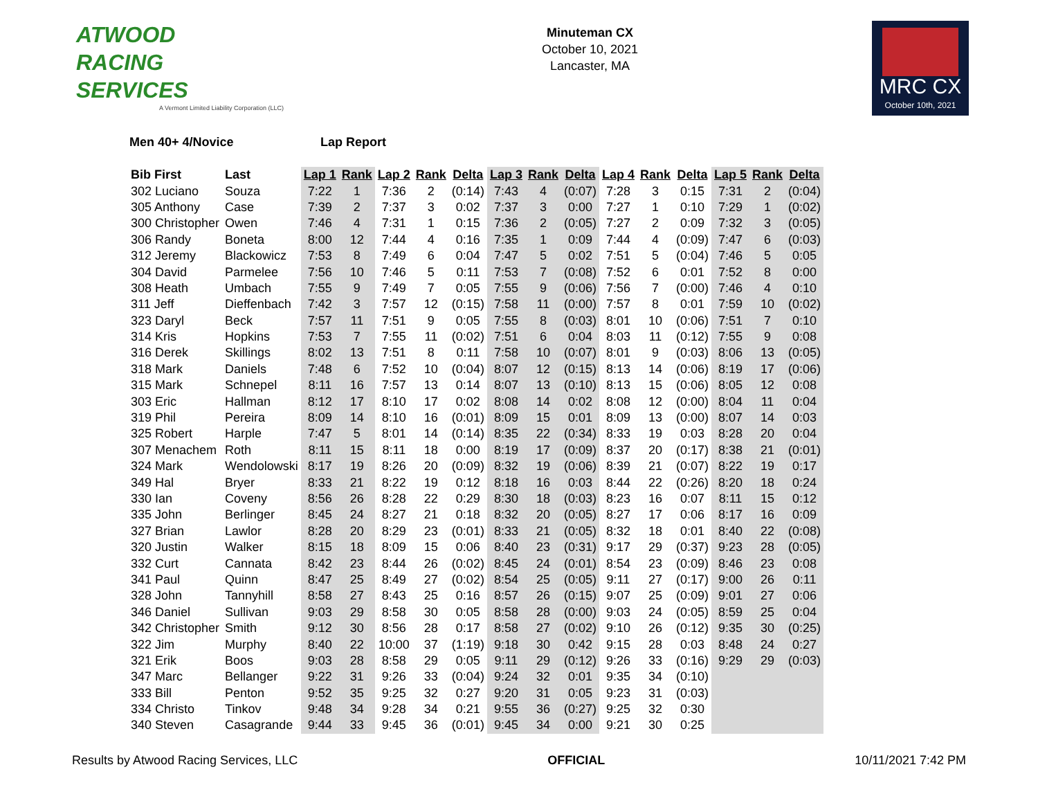ATWOOD
RACING
SERVICES
A Vermont Limited Liability Corporation (LLC)
Minuteman CX
October 10, 2021
Lancaster, MA
MRC CX
October 10th, 2021
Men 40+ 4/Novice Lap Report
| Bib First | Last | Lap 1 | Rank | Lap 2 | Rank | Delta | Lap 3 | Rank | Delta | Lap 4 | Rank | Delta | Lap 5 | Rank | Delta |
| --- | --- | --- | --- | --- | --- | --- | --- | --- | --- | --- | --- | --- | --- | --- | --- |
| 302 Luciano | Souza | 7:22 | 1 | 7:36 | 2 | (0:14) | 7:43 | 4 | (0:07) | 7:28 | 3 | 0:15 | 7:31 | 2 | (0:04) |
| 305 Anthony | Case | 7:39 | 2 | 7:37 | 3 | 0:02 | 7:37 | 3 | 0:00 | 7:27 | 1 | 0:10 | 7:29 | 1 | (0:02) |
| 300 Christopher | Owen | 7:46 | 4 | 7:31 | 1 | 0:15 | 7:36 | 2 | (0:05) | 7:27 | 2 | 0:09 | 7:32 | 3 | (0:05) |
| 306 Randy | Boneta | 8:00 | 12 | 7:44 | 4 | 0:16 | 7:35 | 1 | 0:09 | 7:44 | 4 | (0:09) | 7:47 | 6 | (0:03) |
| 312 Jeremy | Blackowicz | 7:53 | 8 | 7:49 | 6 | 0:04 | 7:47 | 5 | 0:02 | 7:51 | 5 | (0:04) | 7:46 | 5 | 0:05 |
| 304 David | Parmelee | 7:56 | 10 | 7:46 | 5 | 0:11 | 7:53 | 7 | (0:08) | 7:52 | 6 | 0:01 | 7:52 | 8 | 0:00 |
| 308 Heath | Umbach | 7:55 | 9 | 7:49 | 7 | 0:05 | 7:55 | 9 | (0:06) | 7:56 | 7 | (0:00) | 7:46 | 4 | 0:10 |
| 311 Jeff | Dieffenbach | 7:42 | 3 | 7:57 | 12 | (0:15) | 7:58 | 11 | (0:00) | 7:57 | 8 | 0:01 | 7:59 | 10 | (0:02) |
| 323 Daryl | Beck | 7:57 | 11 | 7:51 | 9 | 0:05 | 7:55 | 8 | (0:03) | 8:01 | 10 | (0:06) | 7:51 | 7 | 0:10 |
| 314 Kris | Hopkins | 7:53 | 7 | 7:55 | 11 | (0:02) | 7:51 | 6 | 0:04 | 8:03 | 11 | (0:12) | 7:55 | 9 | 0:08 |
| 316 Derek | Skillings | 8:02 | 13 | 7:51 | 8 | 0:11 | 7:58 | 10 | (0:07) | 8:01 | 9 | (0:03) | 8:06 | 13 | (0:05) |
| 318 Mark | Daniels | 7:48 | 6 | 7:52 | 10 | (0:04) | 8:07 | 12 | (0:15) | 8:13 | 14 | (0:06) | 8:19 | 17 | (0:06) |
| 315 Mark | Schnepel | 8:11 | 16 | 7:57 | 13 | 0:14 | 8:07 | 13 | (0:10) | 8:13 | 15 | (0:06) | 8:05 | 12 | 0:08 |
| 303 Eric | Hallman | 8:12 | 17 | 8:10 | 17 | 0:02 | 8:08 | 14 | 0:02 | 8:08 | 12 | (0:00) | 8:04 | 11 | 0:04 |
| 319 Phil | Pereira | 8:09 | 14 | 8:10 | 16 | (0:01) | 8:09 | 15 | 0:01 | 8:09 | 13 | (0:00) | 8:07 | 14 | 0:03 |
| 325 Robert | Harple | 7:47 | 5 | 8:01 | 14 | (0:14) | 8:35 | 22 | (0:34) | 8:33 | 19 | 0:03 | 8:28 | 20 | 0:04 |
| 307 Menachem | Roth | 8:11 | 15 | 8:11 | 18 | 0:00 | 8:19 | 17 | (0:09) | 8:37 | 20 | (0:17) | 8:38 | 21 | (0:01) |
| 324 Mark | Wendolowski | 8:17 | 19 | 8:26 | 20 | (0:09) | 8:32 | 19 | (0:06) | 8:39 | 21 | (0:07) | 8:22 | 19 | 0:17 |
| 349 Hal | Bryer | 8:33 | 21 | 8:22 | 19 | 0:12 | 8:18 | 16 | 0:03 | 8:44 | 22 | (0:26) | 8:20 | 18 | 0:24 |
| 330 Ian | Coveny | 8:56 | 26 | 8:28 | 22 | 0:29 | 8:30 | 18 | (0:03) | 8:23 | 16 | 0:07 | 8:11 | 15 | 0:12 |
| 335 John | Berlinger | 8:45 | 24 | 8:27 | 21 | 0:18 | 8:32 | 20 | (0:05) | 8:27 | 17 | 0:06 | 8:17 | 16 | 0:09 |
| 327 Brian | Lawlor | 8:28 | 20 | 8:29 | 23 | (0:01) | 8:33 | 21 | (0:05) | 8:32 | 18 | 0:01 | 8:40 | 22 | (0:08) |
| 320 Justin | Walker | 8:15 | 18 | 8:09 | 15 | 0:06 | 8:40 | 23 | (0:31) | 9:17 | 29 | (0:37) | 9:23 | 28 | (0:05) |
| 332 Curt | Cannata | 8:42 | 23 | 8:44 | 26 | (0:02) | 8:45 | 24 | (0:01) | 8:54 | 23 | (0:09) | 8:46 | 23 | 0:08 |
| 341 Paul | Quinn | 8:47 | 25 | 8:49 | 27 | (0:02) | 8:54 | 25 | (0:05) | 9:11 | 27 | (0:17) | 9:00 | 26 | 0:11 |
| 328 John | Tannyhill | 8:58 | 27 | 8:43 | 25 | 0:16 | 8:57 | 26 | (0:15) | 9:07 | 25 | (0:09) | 9:01 | 27 | 0:06 |
| 346 Daniel | Sullivan | 9:03 | 29 | 8:58 | 30 | 0:05 | 8:58 | 28 | (0:00) | 9:03 | 24 | (0:05) | 8:59 | 25 | 0:04 |
| 342 Christopher | Smith | 9:12 | 30 | 8:56 | 28 | 0:17 | 8:58 | 27 | (0:02) | 9:10 | 26 | (0:12) | 9:35 | 30 | (0:25) |
| 322 Jim | Murphy | 8:40 | 22 | 10:00 | 37 | (1:19) | 9:18 | 30 | 0:42 | 9:15 | 28 | 0:03 | 8:48 | 24 | 0:27 |
| 321 Erik | Boos | 9:03 | 28 | 8:58 | 29 | 0:05 | 9:11 | 29 | (0:12) | 9:26 | 33 | (0:16) | 9:29 | 29 | (0:03) |
| 347 Marc | Bellanger | 9:22 | 31 | 9:26 | 33 | (0:04) | 9:24 | 32 | 0:01 | 9:35 | 34 | (0:10) | | | |
| 333 Bill | Penton | 9:52 | 35 | 9:25 | 32 | 0:27 | 9:20 | 31 | 0:05 | 9:23 | 31 | (0:03) | | | |
| 334 Christo | Tinkov | 9:48 | 34 | 9:28 | 34 | 0:21 | 9:55 | 36 | (0:27) | 9:25 | 32 | 0:30 | | | |
| 340 Steven | Casagrande | 9:44 | 33 | 9:45 | 36 | (0:01) | 9:45 | 34 | 0:00 | 9:21 | 30 | 0:25 | | | |
Results by Atwood Racing Services, LLC
OFFICIAL 10/11/2021 7:42 PM